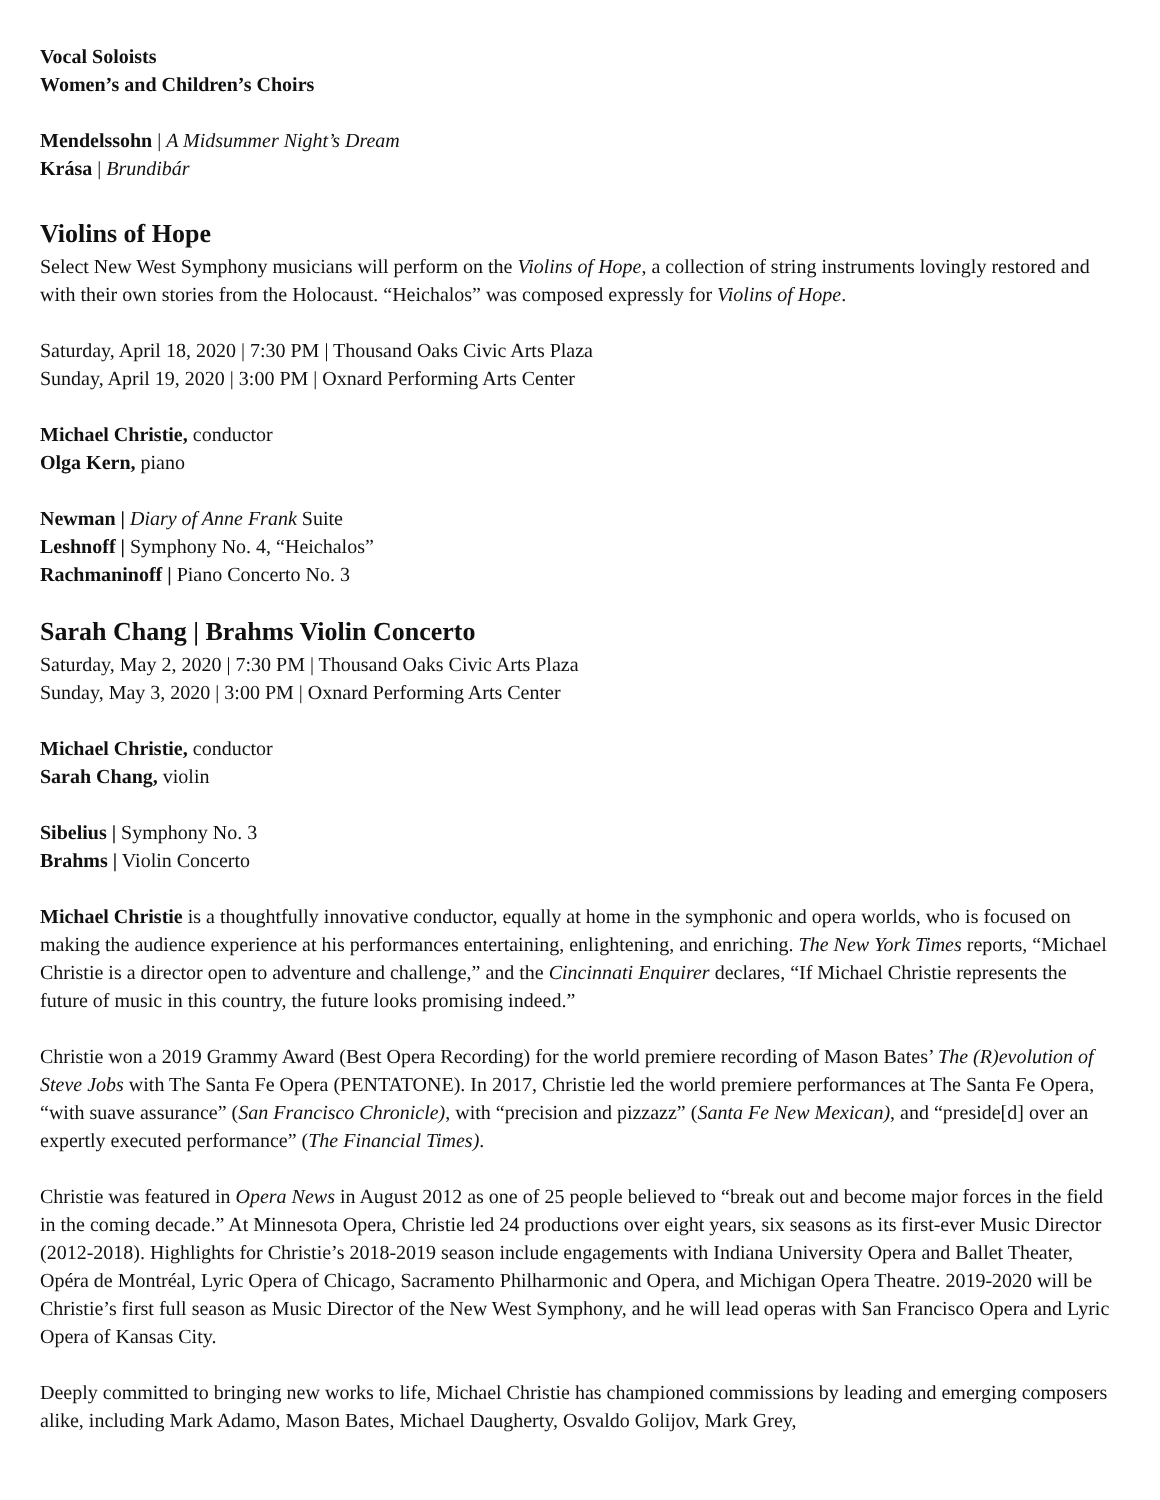Vocal Soloists
Women’s and Children’s Choirs
Mendelssohn | A Midsummer Night’s Dream
Krása | Brundibár
Violins of Hope
Select New West Symphony musicians will perform on the Violins of Hope, a collection of string instruments lovingly restored and with their own stories from the Holocaust. “Heichalos” was composed expressly for Violins of Hope.
Saturday, April 18, 2020 | 7:30 PM | Thousand Oaks Civic Arts Plaza
Sunday, April 19, 2020 | 3:00 PM | Oxnard Performing Arts Center
Michael Christie, conductor
Olga Kern, piano
Newman | Diary of Anne Frank Suite
Leshnoff | Symphony No. 4, “Heichalos”
Rachmaninoff | Piano Concerto No. 3
Sarah Chang | Brahms Violin Concerto
Saturday, May 2, 2020 | 7:30 PM | Thousand Oaks Civic Arts Plaza
Sunday, May 3, 2020 | 3:00 PM | Oxnard Performing Arts Center
Michael Christie, conductor
Sarah Chang, violin
Sibelius | Symphony No. 3
Brahms | Violin Concerto
Michael Christie is a thoughtfully innovative conductor, equally at home in the symphonic and opera worlds, who is focused on making the audience experience at his performances entertaining, enlightening, and enriching. The New York Times reports, “Michael Christie is a director open to adventure and challenge,” and the Cincinnati Enquirer declares, “If Michael Christie represents the future of music in this country, the future looks promising indeed.”
Christie won a 2019 Grammy Award (Best Opera Recording) for the world premiere recording of Mason Bates’ The (R)evolution of Steve Jobs with The Santa Fe Opera (PENTATONE). In 2017, Christie led the world premiere performances at The Santa Fe Opera, “with suave assurance” (San Francisco Chronicle), with “precision and pizzazz” (Santa Fe New Mexican), and “preside[d] over an expertly executed performance” (The Financial Times).
Christie was featured in Opera News in August 2012 as one of 25 people believed to “break out and become major forces in the field in the coming decade.” At Minnesota Opera, Christie led 24 productions over eight years, six seasons as its first-ever Music Director (2012-2018). Highlights for Christie’s 2018-2019 season include engagements with Indiana University Opera and Ballet Theater, Opéra de Montréal, Lyric Opera of Chicago, Sacramento Philharmonic and Opera, and Michigan Opera Theatre. 2019-2020 will be Christie’s first full season as Music Director of the New West Symphony, and he will lead operas with San Francisco Opera and Lyric Opera of Kansas City.
Deeply committed to bringing new works to life, Michael Christie has championed commissions by leading and emerging composers alike, including Mark Adamo, Mason Bates, Michael Daugherty, Osvaldo Golijov, Mark Grey,